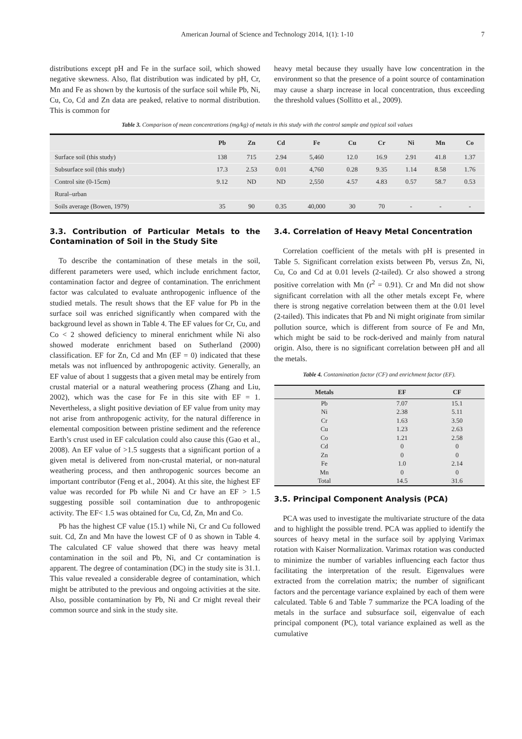American Journal of Science and Technology 2014, 1(1): 1-10 7
distributions except pH and Fe in the surface soil, which showed negative skewness. Also, flat distribution was indicated by pH, Cr, Mn and Fe as shown by the kurtosis of the surface soil while Pb, Ni, Cu, Co, Cd and Zn data are peaked, relative to normal distribution. This is common for
heavy metal because they usually have low concentration in the environment so that the presence of a point source of contamination may cause a sharp increase in local concentration, thus exceeding the threshold values (Sollitto et al., 2009).
Table 3. Comparison of mean concentrations (mg/kg) of metals in this study with the control sample and typical soil values
| | Pb | Zn | Cd | Fe | Cu | Cr | Ni | Mn | Co |
| --- | --- | --- | --- | --- | --- | --- | --- | --- | --- |
| Surface soil (this study) | 138 | 715 | 2.94 | 5,460 | 12.0 | 16.9 | 2.91 | 41.8 | 1.37 |
| Subsurface soil (this study) | 17.3 | 2.53 | 0.01 | 4,760 | 0.28 | 9.35 | 1.14 | 8.58 | 1.76 |
| Control site (0-15cm) | 9.12 | ND | ND | 2,550 | 4.57 | 4.83 | 0.57 | 58.7 | 0.53 |
| Rural–urban | | | | | | | | | |
| Soils average (Bowen, 1979) | 35 | 90 | 0.35 | 40,000 | 30 | 70 | - | - | - |
3.3. Contribution of Particular Metals to the Contamination of Soil in the Study Site
To describe the contamination of these metals in the soil, different parameters were used, which include enrichment factor, contamination factor and degree of contamination. The enrichment factor was calculated to evaluate anthropogenic influence of the studied metals. The result shows that the EF value for Pb in the surface soil was enriched significantly when compared with the background level as shown in Table 4. The EF values for Cr, Cu, and Co < 2 showed deficiency to mineral enrichment while Ni also showed moderate enrichment based on Sutherland (2000) classification. EF for Zn, Cd and Mn (EF = 0) indicated that these metals was not influenced by anthropogenic activity. Generally, an EF value of about 1 suggests that a given metal may be entirely from crustal material or a natural weathering process (Zhang and Liu, 2002), which was the case for Fe in this site with EF = 1. Nevertheless, a slight positive deviation of EF value from unity may not arise from anthropogenic activity, for the natural difference in elemental composition between pristine sediment and the reference Earth’s crust used in EF calculation could also cause this (Gao et al., 2008). An EF value of >1.5 suggests that a significant portion of a given metal is delivered from non-crustal material, or non-natural weathering process, and then anthropogenic sources become an important contributor (Feng et al., 2004). At this site, the highest EF value was recorded for Pb while Ni and Cr have an EF > 1.5 suggesting possible soil contamination due to anthropogenic activity. The EF< 1.5 was obtained for Cu, Cd, Zn, Mn and Co.
Pb has the highest CF value (15.1) while Ni, Cr and Cu followed suit. Cd, Zn and Mn have the lowest CF of 0 as shown in Table 4. The calculated CF value showed that there was heavy metal contamination in the soil and Pb, Ni, and Cr contamination is apparent. The degree of contamination (DC) in the study site is 31.1. This value revealed a considerable degree of contamination, which might be attributed to the previous and ongoing activities at the site. Also, possible contamination by Pb, Ni and Cr might reveal their common source and sink in the study site.
3.4. Correlation of Heavy Metal Concentration
Correlation coefficient of the metals with pH is presented in Table 5. Significant correlation exists between Pb, versus Zn, Ni, Cu, Co and Cd at 0.01 levels (2-tailed). Cr also showed a strong positive correlation with Mn (r<sup>2</sup> = 0.91). Cr and Mn did not show significant correlation with all the other metals except Fe, where there is strong negative correlation between them at the 0.01 level (2-tailed). This indicates that Pb and Ni might originate from similar pollution source, which is different from source of Fe and Mn, which might be said to be rock-derived and mainly from natural origin. Also, there is no significant correlation between pH and all the metals.
Table 4. Contamination factor (CF) and enrichment factor (EF).
| Metals | EF | CF |
| --- | --- | --- |
| Pb | 7.07 | 15.1 |
| Ni | 2.38 | 5.11 |
| Cr | 1.63 | 3.50 |
| Cu | 1.23 | 2.63 |
| Co | 1.21 | 2.58 |
| Cd | 0 | 0 |
| Zn | 0 | 0 |
| Fe | 1.0 | 2.14 |
| Mn | 0 | 0 |
| Total | 14.5 | 31.6 |
3.5. Principal Component Analysis (PCA)
PCA was used to investigate the multivariate structure of the data and to highlight the possible trend. PCA was applied to identify the sources of heavy metal in the surface soil by applying Varimax rotation with Kaiser Normalization. Varimax rotation was conducted to minimize the number of variables influencing each factor thus facilitating the interpretation of the result. Eigenvalues were extracted from the correlation matrix; the number of significant factors and the percentage variance explained by each of them were calculated. Table 6 and Table 7 summarize the PCA loading of the metals in the surface and subsurface soil, eigenvalue of each principal component (PC), total variance explained as well as the cumulative